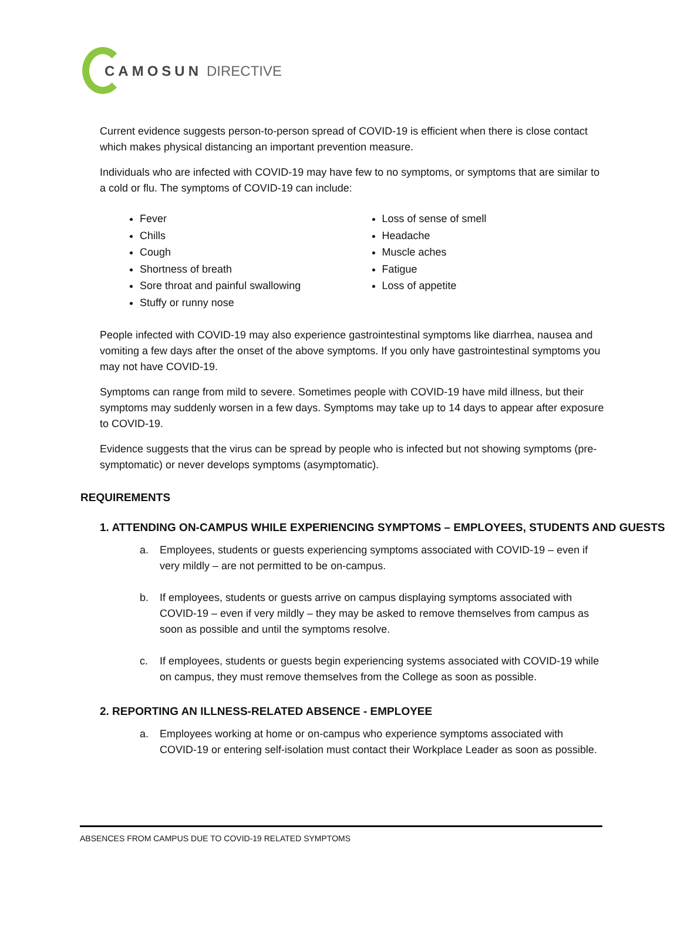CAMOSUN DIRECTIVE
Current evidence suggests person-to-person spread of COVID-19 is efficient when there is close contact which makes physical distancing an important prevention measure.
Individuals who are infected with COVID-19 may have few to no symptoms, or symptoms that are similar to a cold or flu. The symptoms of COVID-19 can include:
Fever
Chills
Cough
Shortness of breath
Sore throat and painful swallowing
Stuffy or runny nose
Loss of sense of smell
Headache
Muscle aches
Fatigue
Loss of appetite
People infected with COVID-19 may also experience gastrointestinal symptoms like diarrhea, nausea and vomiting a few days after the onset of the above symptoms. If you only have gastrointestinal symptoms you may not have COVID-19.
Symptoms can range from mild to severe. Sometimes people with COVID-19 have mild illness, but their symptoms may suddenly worsen in a few days. Symptoms may take up to 14 days to appear after exposure to COVID-19.
Evidence suggests that the virus can be spread by people who is infected but not showing symptoms (pre-symptomatic) or never develops symptoms (asymptomatic).
REQUIREMENTS
1. ATTENDING ON-CAMPUS WHILE EXPERIENCING SYMPTOMS – EMPLOYEES, STUDENTS AND GUESTS
a. Employees, students or guests experiencing symptoms associated with COVID-19 – even if very mildly – are not permitted to be on-campus.
b. If employees, students or guests arrive on campus displaying symptoms associated with COVID-19 – even if very mildly – they may be asked to remove themselves from campus as soon as possible and until the symptoms resolve.
c. If employees, students or guests begin experiencing systems associated with COVID-19 while on campus, they must remove themselves from the College as soon as possible.
2. REPORTING AN ILLNESS-RELATED ABSENCE - EMPLOYEE
a. Employees working at home or on-campus who experience symptoms associated with COVID-19 or entering self-isolation must contact their Workplace Leader as soon as possible.
ABSENCES FROM CAMPUS DUE TO COVID-19 RELATED SYMPTOMS